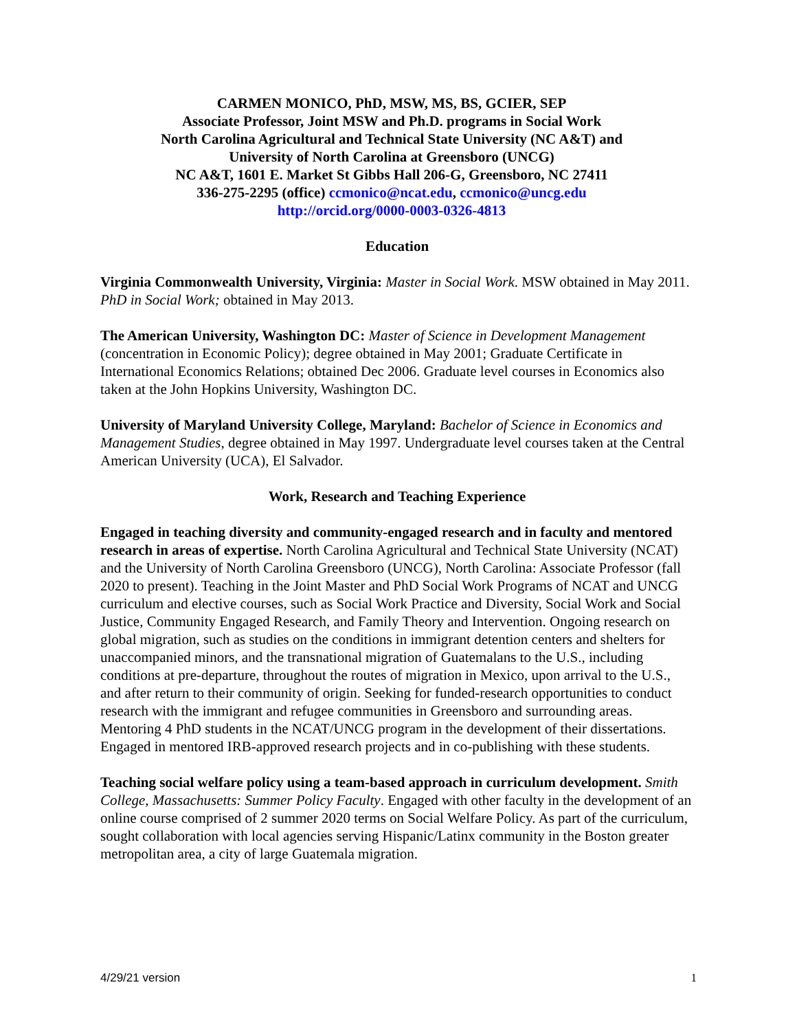CARMEN MONICO, PhD, MSW, MS, BS, GCIER, SEP
Associate Professor, Joint MSW and Ph.D. programs in Social Work
North Carolina Agricultural and Technical State University (NC A&T) and
University of North Carolina at Greensboro (UNCG)
NC A&T, 1601 E. Market St Gibbs Hall 206-G, Greensboro, NC 27411
336-275-2295 (office) ccmonico@ncat.edu, ccmonico@uncg.edu
http://orcid.org/0000-0003-0326-4813
Education
Virginia Commonwealth University, Virginia: Master in Social Work. MSW obtained in May 2011. PhD in Social Work; obtained in May 2013.
The American University, Washington DC: Master of Science in Development Management (concentration in Economic Policy); degree obtained in May 2001; Graduate Certificate in International Economics Relations; obtained Dec 2006. Graduate level courses in Economics also taken at the John Hopkins University, Washington DC.
University of Maryland University College, Maryland: Bachelor of Science in Economics and Management Studies, degree obtained in May 1997. Undergraduate level courses taken at the Central American University (UCA), El Salvador.
Work, Research and Teaching Experience
Engaged in teaching diversity and community-engaged research and in faculty and mentored research in areas of expertise. North Carolina Agricultural and Technical State University (NCAT) and the University of North Carolina Greensboro (UNCG), North Carolina: Associate Professor (fall 2020 to present). Teaching in the Joint Master and PhD Social Work Programs of NCAT and UNCG curriculum and elective courses, such as Social Work Practice and Diversity, Social Work and Social Justice, Community Engaged Research, and Family Theory and Intervention. Ongoing research on global migration, such as studies on the conditions in immigrant detention centers and shelters for unaccompanied minors, and the transnational migration of Guatemalans to the U.S., including conditions at pre-departure, throughout the routes of migration in Mexico, upon arrival to the U.S., and after return to their community of origin. Seeking for funded-research opportunities to conduct research with the immigrant and refugee communities in Greensboro and surrounding areas. Mentoring 4 PhD students in the NCAT/UNCG program in the development of their dissertations. Engaged in mentored IRB-approved research projects and in co-publishing with these students.
Teaching social welfare policy using a team-based approach in curriculum development. Smith College, Massachusetts: Summer Policy Faculty. Engaged with other faculty in the development of an online course comprised of 2 summer 2020 terms on Social Welfare Policy. As part of the curriculum, sought collaboration with local agencies serving Hispanic/Latinx community in the Boston greater metropolitan area, a city of large Guatemala migration.
4/29/21 version 1